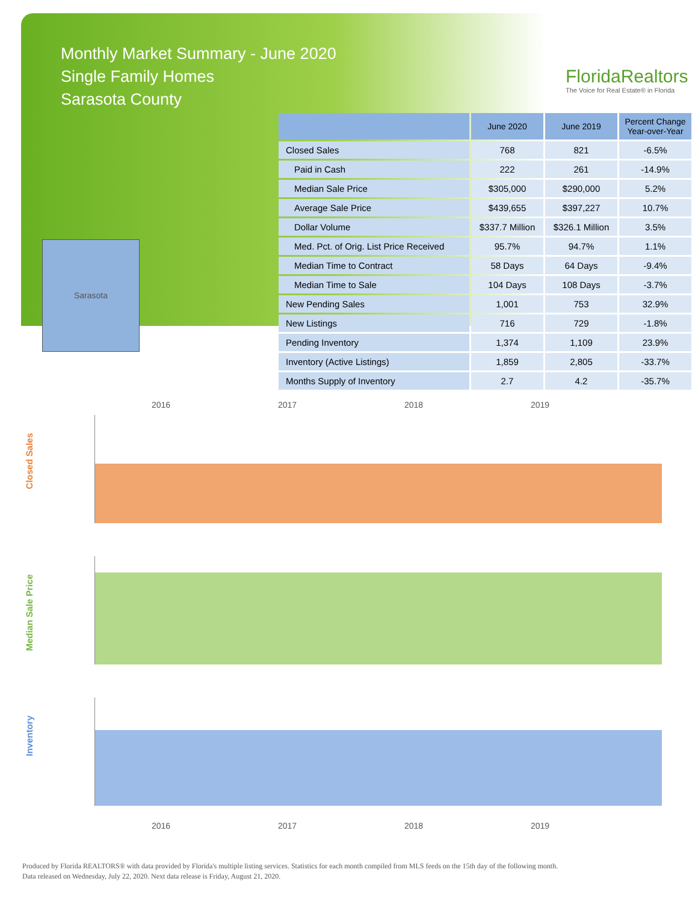Monthly Market Summary - June 2020
Single Family Homes
Sarasota County
FloridaRealtors
The Voice for Real Estate® in Florida
Sarasota
| | June 2020 | June 2019 | Percent Change Year-over-Year |
| --- | --- | --- | --- |
| Closed Sales | 768 | 821 | -6.5% |
| Paid in Cash | 222 | 261 | -14.9% |
| Median Sale Price | $305,000 | $290,000 | 5.2% |
| Average Sale Price | $439,655 | $397,227 | 10.7% |
| Dollar Volume | $337.7 Million | $326.1 Million | 3.5% |
| Med. Pct. of Orig. List Price Received | 95.7% | 94.7% | 1.1% |
| Median Time to Contract | 58 Days | 64 Days | -9.4% |
| Median Time to Sale | 104 Days | 108 Days | -3.7% |
| New Pending Sales | 1,001 | 753 | 32.9% |
| New Listings | 716 | 729 | -1.8% |
| Pending Inventory | 1,374 | 1,109 | 23.9% |
| Inventory (Active Listings) | 1,859 | 2,805 | -33.7% |
| Months Supply of Inventory | 2.7 | 4.2 | -35.7% |
2016 2017 2018 2019
Closed Sales
Median Sale Price
Inventory
2016 2017 2018 2019
Produced by Florida REALTORS® with data provided by Florida's multiple listing services. Statistics for each month compiled from MLS feeds on the 15th day of the following month.
Data released on Wednesday, July 22, 2020. Next data release is Friday, August 21, 2020.